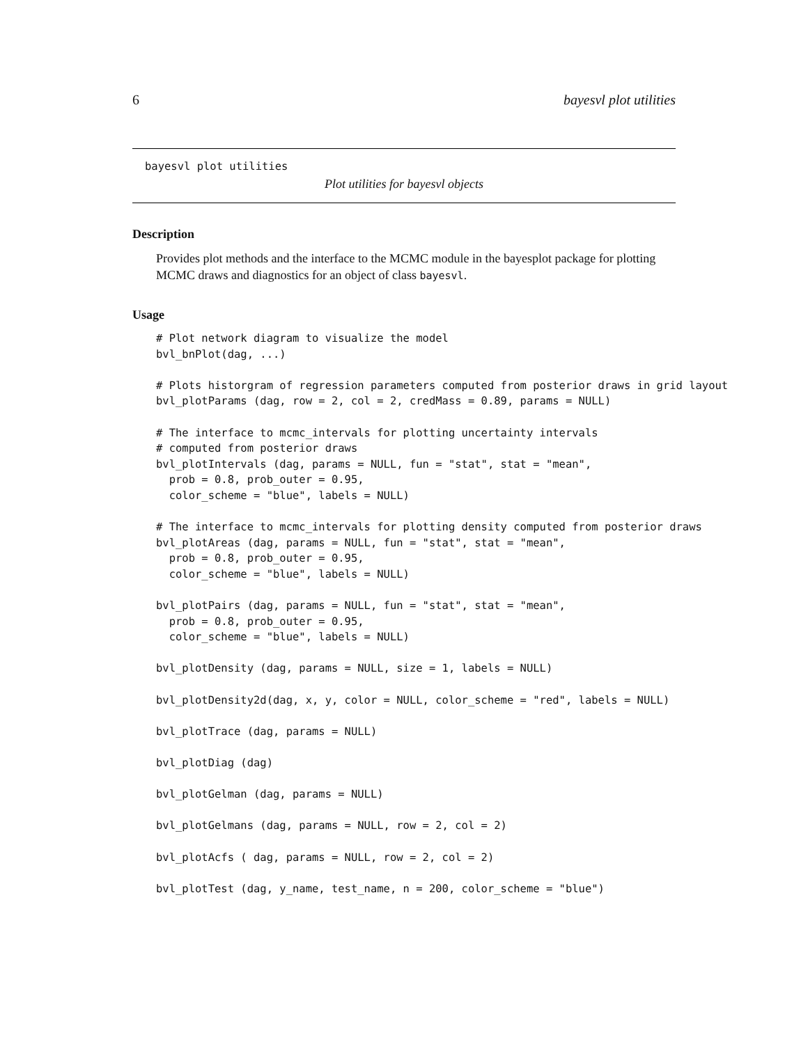6 bayesvl plot utilities
bayesvl plot utilities
Plot utilities for bayesvl objects
Description
Provides plot methods and the interface to the MCMC module in the bayesplot package for plotting MCMC draws and diagnostics for an object of class bayesvl.
Usage
# Plot network diagram to visualize the model
bvl_bnPlot(dag, ...)

# Plots historgram of regression parameters computed from posterior draws in grid layout
bvl_plotParams (dag, row = 2, col = 2, credMass = 0.89, params = NULL)

# The interface to mcmc_intervals for plotting uncertainty intervals
# computed from posterior draws
bvl_plotIntervals (dag, params = NULL, fun = "stat", stat = "mean",
  prob = 0.8, prob_outer = 0.95,
  color_scheme = "blue", labels = NULL)

# The interface to mcmc_intervals for plotting density computed from posterior draws
bvl_plotAreas (dag, params = NULL, fun = "stat", stat = "mean",
  prob = 0.8, prob_outer = 0.95,
  color_scheme = "blue", labels = NULL)

bvl_plotPairs (dag, params = NULL, fun = "stat", stat = "mean",
  prob = 0.8, prob_outer = 0.95,
  color_scheme = "blue", labels = NULL)

bvl_plotDensity (dag, params = NULL, size = 1, labels = NULL)

bvl_plotDensity2d(dag, x, y, color = NULL, color_scheme = "red", labels = NULL)

bvl_plotTrace (dag, params = NULL)

bvl_plotDiag (dag)

bvl_plotGelman (dag, params = NULL)

bvl_plotGelmans (dag, params = NULL, row = 2, col = 2)

bvl_plotAcfs ( dag, params = NULL, row = 2, col = 2)

bvl_plotTest (dag, y_name, test_name, n = 200, color_scheme = "blue")